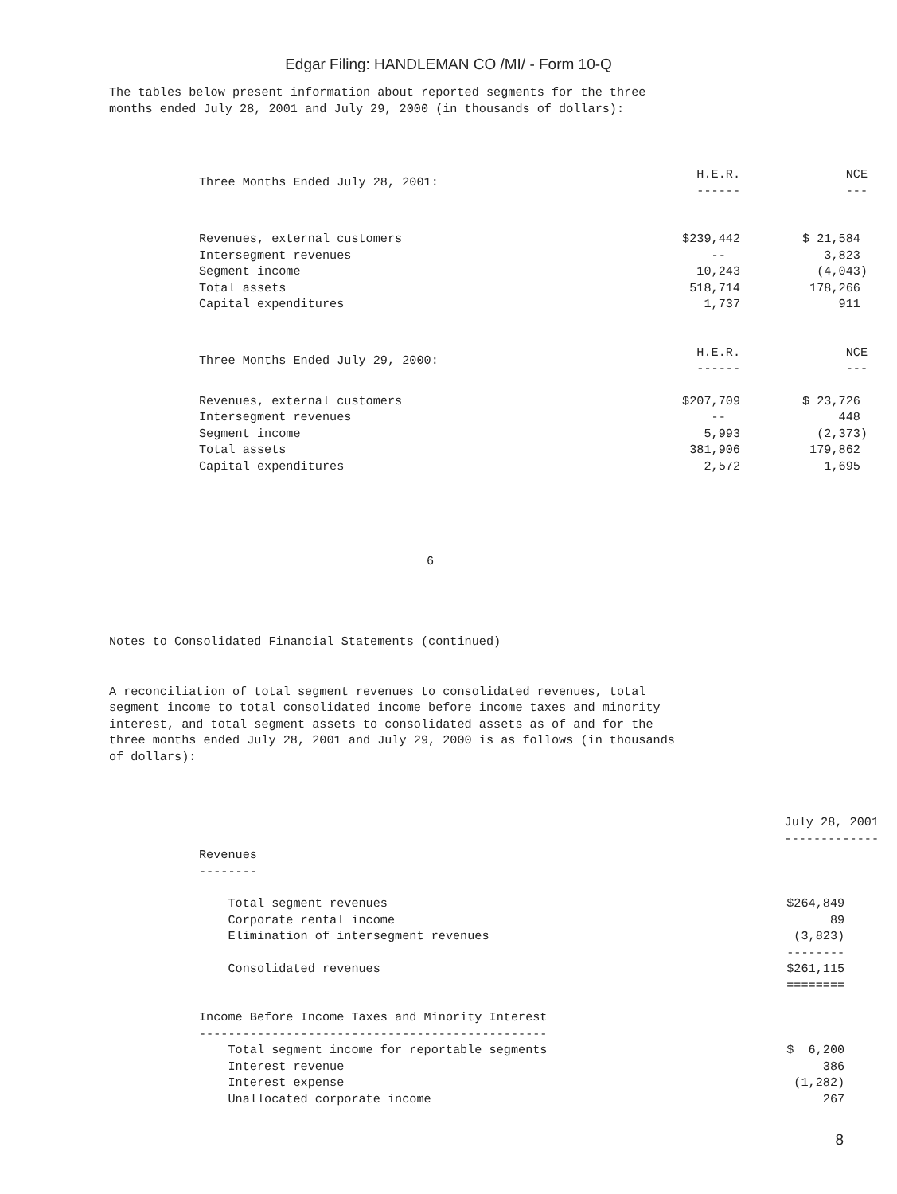Edgar Filing: HANDLEMAN CO /MI/ - Form 10-Q
The tables below present information about reported segments for the three months ended July 28, 2001 and July 29, 2000 (in thousands of dollars):
| Three Months Ended July 28, 2001: | H.E.R. ------ | NCE --- |
| --- | --- | --- |
| Revenues, external customers | $239,442 | $ 21,584 |
| Intersegment revenues | -- | 3,823 |
| Segment income | 10,243 | (4,043) |
| Total assets | 518,714 | 178,266 |
| Capital expenditures | 1,737 | 911 |
| Three Months Ended July 29, 2000: | H.E.R. ------ | NCE --- |
| Revenues, external customers | $207,709 | $ 23,726 |
| Intersegment revenues | -- | 448 |
| Segment income | 5,993 | (2,373) |
| Total assets | 381,906 | 179,862 |
| Capital expenditures | 2,572 | 1,695 |
6
Notes to Consolidated Financial Statements (continued)
A reconciliation of total segment revenues to consolidated revenues, total segment income to total consolidated income before income taxes and minority interest, and total segment assets to consolidated assets as of and for the three months ended July 28, 2001 and July 29, 2000 is as follows (in thousands of dollars):
| | July 28, 2001 ------------- |
| --- | --- |
| Revenues -------- | |
| Total segment revenues | $264,849 |
| Corporate rental income | 89 |
| Elimination of intersegment revenues | (3,823) |
| | -------- |
| Consolidated revenues | $261,115 |
| | ======== |
| Income Before Income Taxes and Minority Interest ------------------------------------------------ | |
| Total segment income for reportable segments | $ 6,200 |
| Interest revenue | 386 |
| Interest expense | (1,282) |
| Unallocated corporate income | 267 |
8